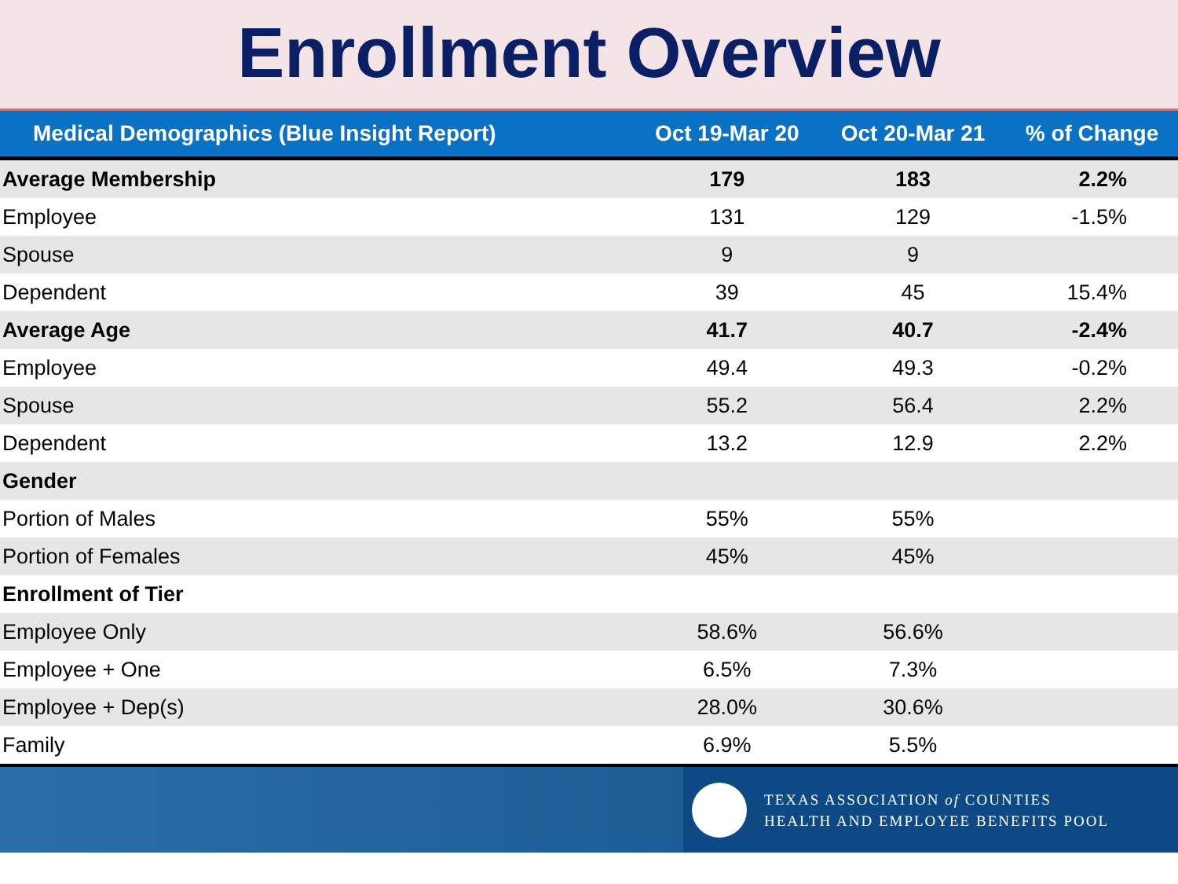Enrollment Overview
| Medical Demographics (Blue Insight Report) | Oct 19-Mar 20 | Oct 20-Mar 21 | % of Change |
| --- | --- | --- | --- |
| Average Membership | 179 | 183 | 2.2% |
| Employee | 131 | 129 | -1.5% |
| Spouse | 9 | 9 | |
| Dependent | 39 | 45 | 15.4% |
| Average Age | 41.7 | 40.7 | -2.4% |
| Employee | 49.4 | 49.3 | -0.2% |
| Spouse | 55.2 | 56.4 | 2.2% |
| Dependent | 13.2 | 12.9 | 2.2% |
| Gender | | | |
| Portion of Males | 55% | 55% | |
| Portion of Females | 45% | 45% | |
| Enrollment of Tier | | | |
| Employee Only | 58.6% | 56.6% | |
| Employee + One | 6.5% | 7.3% | |
| Employee + Dep(s) | 28.0% | 30.6% | |
| Family | 6.9% | 5.5% | |
TEXAS ASSOCIATION of COUNTIES
HEALTH AND EMPLOYEE BENEFITS POOL